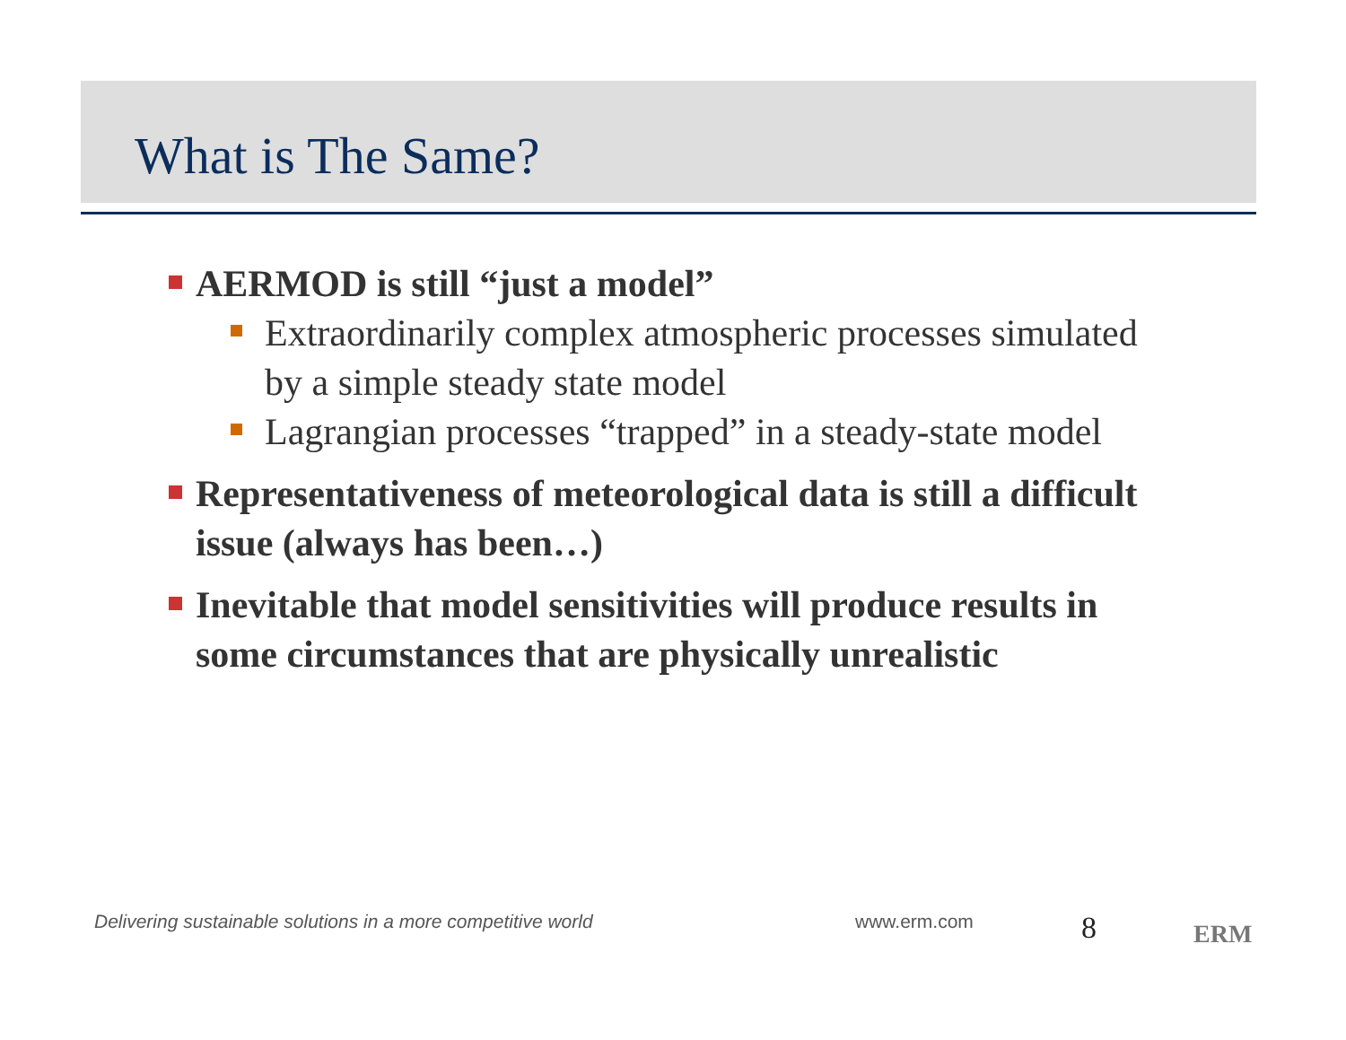What is The Same?
AERMOD is still “just a model”
Extraordinarily complex atmospheric processes simulated by a simple steady state model
Lagrangian processes “trapped” in a steady-state model
Representativeness of meteorological data is still a difficult issue (always has been…)
Inevitable that model sensitivities will produce results in some circumstances that are physically unrealistic
Delivering sustainable solutions in a more competitive world
www.erm.com 8 ERM